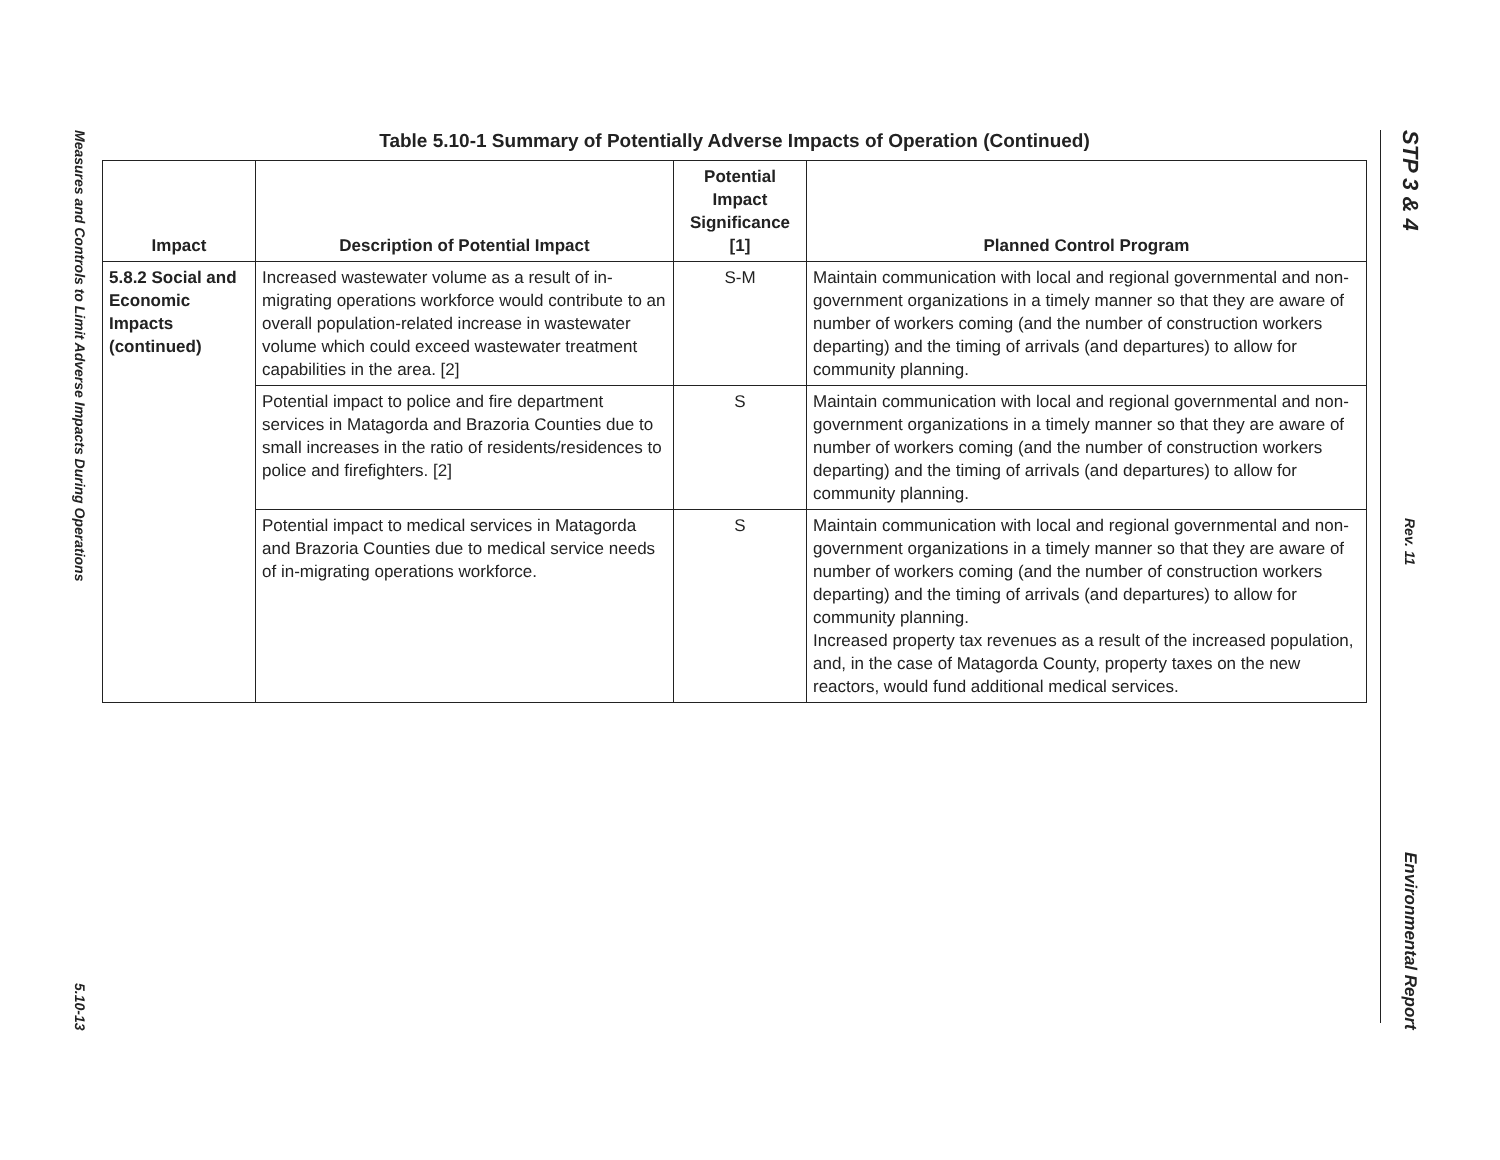Measures and Controls to Limit Adverse Impacts During Operations
5.10-13
STP 3 & 4
Rev. 11
Environmental Report
Table 5.10-1 Summary of Potentially Adverse Impacts of Operation (Continued)
| Impact | Description of Potential Impact | Potential Impact Significance [1] | Planned Control Program |
| --- | --- | --- | --- |
| 5.8.2 Social and Economic Impacts (continued) | Increased wastewater volume as a result of in-migrating operations workforce would contribute to an overall population-related increase in wastewater volume which could exceed wastewater treatment capabilities in the area. [2] | S-M | Maintain communication with local and regional governmental and non-government organizations in a timely manner so that they are aware of number of workers coming (and the number of construction workers departing) and the timing of arrivals (and departures) to allow for community planning. |
| | Potential impact to police and fire department services in Matagorda and Brazoria Counties due to small increases in the ratio of residents/residences to police and firefighters. [2] | S | Maintain communication with local and regional governmental and non-government organizations in a timely manner so that they are aware of number of workers coming (and the number of construction workers departing) and the timing of arrivals (and departures) to allow for community planning. |
| | Potential impact to medical services in Matagorda and Brazoria Counties due to medical service needs of in-migrating operations workforce. | S | Maintain communication with local and regional governmental and non-government organizations in a timely manner so that they are aware of number of workers coming (and the number of construction workers departing) and the timing of arrivals (and departures) to allow for community planning. Increased property tax revenues as a result of the increased population, and, in the case of Matagorda County, property taxes on the new reactors, would fund additional medical services. |